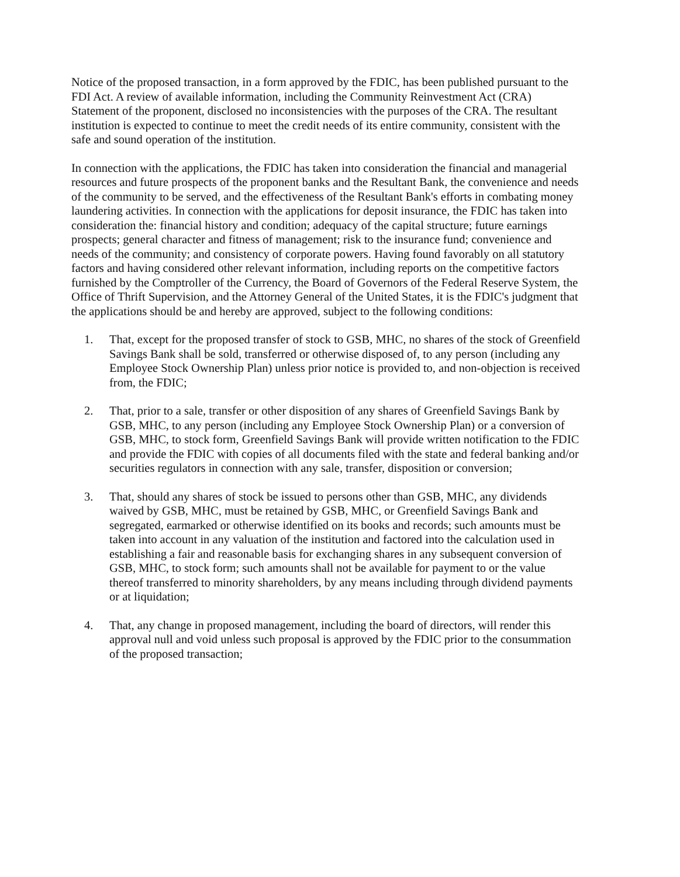Notice of the proposed transaction, in a form approved by the FDIC, has been published pursuant to the FDI Act. A review of available information, including the Community Reinvestment Act (CRA) Statement of the proponent, disclosed no inconsistencies with the purposes of the CRA. The resultant institution is expected to continue to meet the credit needs of its entire community, consistent with the safe and sound operation of the institution.
In connection with the applications, the FDIC has taken into consideration the financial and managerial resources and future prospects of the proponent banks and the Resultant Bank, the convenience and needs of the community to be served, and the effectiveness of the Resultant Bank's efforts in combating money laundering activities. In connection with the applications for deposit insurance, the FDIC has taken into consideration the: financial history and condition; adequacy of the capital structure; future earnings prospects; general character and fitness of management; risk to the insurance fund; convenience and needs of the community; and consistency of corporate powers. Having found favorably on all statutory factors and having considered other relevant information, including reports on the competitive factors furnished by the Comptroller of the Currency, the Board of Governors of the Federal Reserve System, the Office of Thrift Supervision, and the Attorney General of the United States, it is the FDIC's judgment that the applications should be and hereby are approved, subject to the following conditions:
1. That, except for the proposed transfer of stock to GSB, MHC, no shares of the stock of Greenfield Savings Bank shall be sold, transferred or otherwise disposed of, to any person (including any Employee Stock Ownership Plan) unless prior notice is provided to, and non-objection is received from, the FDIC;
2. That, prior to a sale, transfer or other disposition of any shares of Greenfield Savings Bank by GSB, MHC, to any person (including any Employee Stock Ownership Plan) or a conversion of GSB, MHC, to stock form, Greenfield Savings Bank will provide written notification to the FDIC and provide the FDIC with copies of all documents filed with the state and federal banking and/or securities regulators in connection with any sale, transfer, disposition or conversion;
3. That, should any shares of stock be issued to persons other than GSB, MHC, any dividends waived by GSB, MHC, must be retained by GSB, MHC, or Greenfield Savings Bank and segregated, earmarked or otherwise identified on its books and records; such amounts must be taken into account in any valuation of the institution and factored into the calculation used in establishing a fair and reasonable basis for exchanging shares in any subsequent conversion of GSB, MHC, to stock form; such amounts shall not be available for payment to or the value thereof transferred to minority shareholders, by any means including through dividend payments or at liquidation;
4. That, any change in proposed management, including the board of directors, will render this approval null and void unless such proposal is approved by the FDIC prior to the consummation of the proposed transaction;